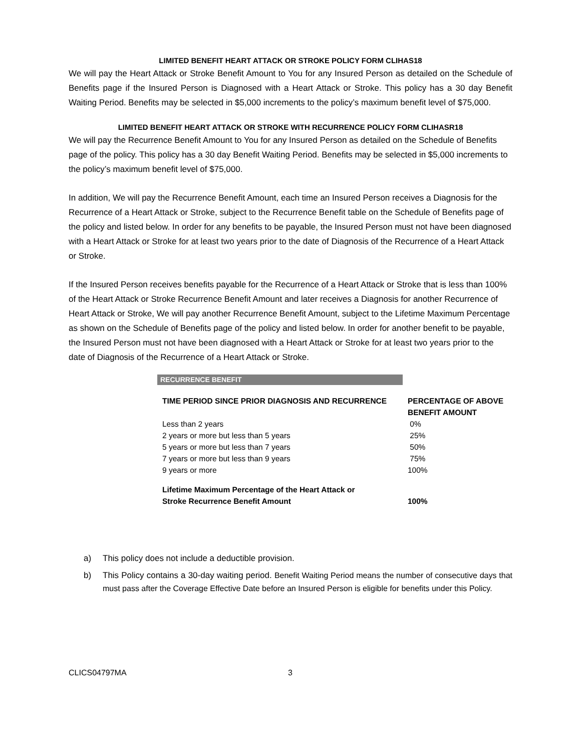LIMITED BENEFIT HEART ATTACK OR STROKE POLICY FORM CLIHAS18
We will pay the Heart Attack or Stroke Benefit Amount to You for any Insured Person as detailed on the Schedule of Benefits page if the Insured Person is Diagnosed with a Heart Attack or Stroke. This policy has a 30 day Benefit Waiting Period. Benefits may be selected in $5,000 increments to the policy’s maximum benefit level of $75,000.
LIMITED BENEFIT HEART ATTACK OR STROKE WITH RECURRENCE POLICY FORM CLIHASR18
We will pay the Recurrence Benefit Amount to You for any Insured Person as detailed on the Schedule of Benefits page of the policy. This policy has a 30 day Benefit Waiting Period. Benefits may be selected in $5,000 increments to the policy’s maximum benefit level of $75,000.
In addition, We will pay the Recurrence Benefit Amount, each time an Insured Person receives a Diagnosis for the Recurrence of a Heart Attack or Stroke, subject to the Recurrence Benefit table on the Schedule of Benefits page of the policy and listed below. In order for any benefits to be payable, the Insured Person must not have been diagnosed with a Heart Attack or Stroke for at least two years prior to the date of Diagnosis of the Recurrence of a Heart Attack or Stroke.
If the Insured Person receives benefits payable for the Recurrence of a Heart Attack or Stroke that is less than 100% of the Heart Attack or Stroke Recurrence Benefit Amount and later receives a Diagnosis for another Recurrence of Heart Attack or Stroke, We will pay another Recurrence Benefit Amount, subject to the Lifetime Maximum Percentage as shown on the Schedule of Benefits page of the policy and listed below. In order for another benefit to be payable, the Insured Person must not have been diagnosed with a Heart Attack or Stroke for at least two years prior to the date of Diagnosis of the Recurrence of a Heart Attack or Stroke.
| RECURRENCE BENEFIT | |
| TIME PERIOD SINCE PRIOR DIAGNOSIS AND RECURRENCE | PERCENTAGE OF ABOVE BENEFIT AMOUNT |
| Less than 2 years | 0% |
| 2 years or more but less than 5 years | 25% |
| 5 years or more but less than 7 years | 50% |
| 7 years or more but less than 9 years | 75% |
| 9 years or more | 100% |
| Lifetime Maximum Percentage of the Heart Attack or Stroke Recurrence Benefit Amount | 100% |
a) This policy does not include a deductible provision.
b) This Policy contains a 30-day waiting period. Benefit Waiting Period means the number of consecutive days that must pass after the Coverage Effective Date before an Insured Person is eligible for benefits under this Policy.
CLICS04797MA 3